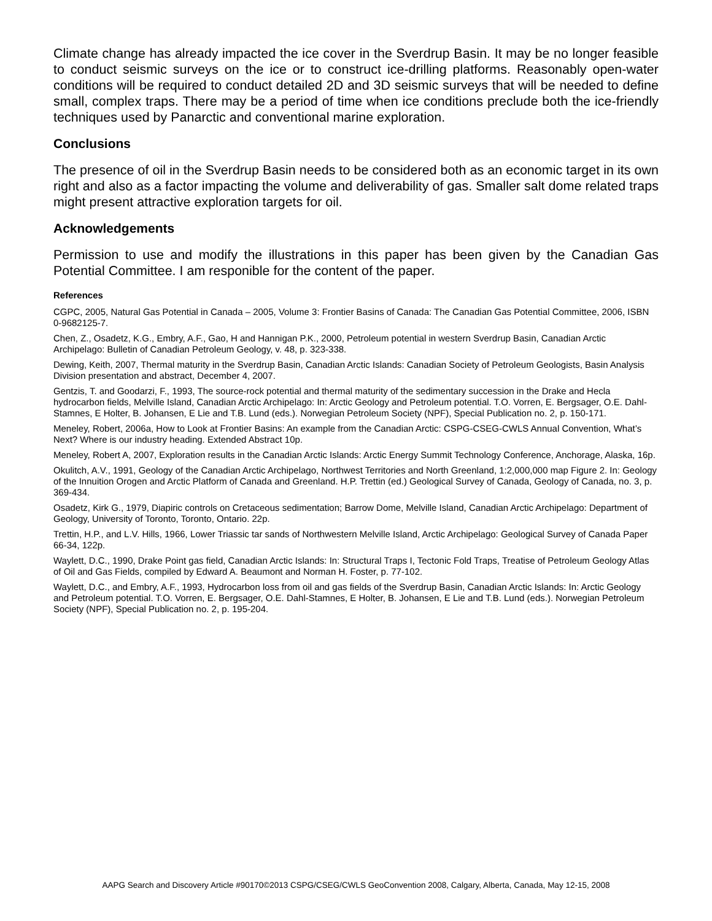Climate change has already impacted the ice cover in the Sverdrup Basin. It may be no longer feasible to conduct seismic surveys on the ice or to construct ice-drilling platforms. Reasonably open-water conditions will be required to conduct detailed 2D and 3D seismic surveys that will be needed to define small, complex traps. There may be a period of time when ice conditions preclude both the ice-friendly techniques used by Panarctic and conventional marine exploration.
Conclusions
The presence of oil in the Sverdrup Basin needs to be considered both as an economic target in its own right and also as a factor impacting the volume and deliverability of gas. Smaller salt dome related traps might present attractive exploration targets for oil.
Acknowledgements
Permission to use and modify the illustrations in this paper has been given by the Canadian Gas Potential Committee. I am responible for the content of the paper.
References
CGPC, 2005, Natural Gas Potential in Canada – 2005, Volume 3: Frontier Basins of Canada: The Canadian Gas Potential Committee, 2006, ISBN 0-9682125-7.
Chen, Z., Osadetz, K.G., Embry, A.F., Gao, H and Hannigan P.K., 2000, Petroleum potential in western Sverdrup Basin, Canadian Arctic Archipelago: Bulletin of Canadian Petroleum Geology, v. 48, p. 323-338.
Dewing, Keith, 2007, Thermal maturity in the Sverdrup Basin, Canadian Arctic Islands: Canadian Society of Petroleum Geologists, Basin Analysis Division presentation and abstract, December 4, 2007.
Gentzis, T. and Goodarzi, F., 1993, The source-rock potential and thermal maturity of the sedimentary succession in the Drake and Hecla hydrocarbon fields, Melville Island, Canadian Arctic Archipelago: In: Arctic Geology and Petroleum potential. T.O. Vorren, E. Bergsager, O.E. Dahl-Stamnes, E Holter, B. Johansen, E Lie and T.B. Lund (eds.). Norwegian Petroleum Society (NPF), Special Publication no. 2, p. 150-171.
Meneley, Robert, 2006a, How to Look at Frontier Basins: An example from the Canadian Arctic: CSPG-CSEG-CWLS Annual Convention, What’s Next? Where is our industry heading. Extended Abstract 10p.
Meneley, Robert A, 2007, Exploration results in the Canadian Arctic Islands: Arctic Energy Summit Technology Conference, Anchorage, Alaska, 16p.
Okulitch, A.V., 1991, Geology of the Canadian Arctic Archipelago, Northwest Territories and North Greenland, 1:2,000,000 map Figure 2. In: Geology of the Innuition Orogen and Arctic Platform of Canada and Greenland. H.P. Trettin (ed.) Geological Survey of Canada, Geology of Canada, no. 3, p. 369-434.
Osadetz, Kirk G., 1979, Diapiric controls on Cretaceous sedimentation; Barrow Dome, Melville Island, Canadian Arctic Archipelago: Department of Geology, University of Toronto, Toronto, Ontario. 22p.
Trettin, H.P., and L.V. Hills, 1966, Lower Triassic tar sands of Northwestern Melville Island, Arctic Archipelago: Geological Survey of Canada Paper 66-34, 122p.
Waylett, D.C., 1990, Drake Point gas field, Canadian Arctic Islands: In: Structural Traps I, Tectonic Fold Traps, Treatise of Petroleum Geology Atlas of Oil and Gas Fields, compiled by Edward A. Beaumont and Norman H. Foster, p. 77-102.
Waylett, D.C., and Embry, A.F., 1993, Hydrocarbon loss from oil and gas fields of the Sverdrup Basin, Canadian Arctic Islands: In: Arctic Geology and Petroleum potential. T.O. Vorren, E. Bergsager, O.E. Dahl-Stamnes, E Holter, B. Johansen, E Lie and T.B. Lund (eds.). Norwegian Petroleum Society (NPF), Special Publication no. 2, p. 195-204.
AAPG Search and Discovery Article #90170©2013 CSPG/CSEG/CWLS GeoConvention 2008, Calgary, Alberta, Canada, May 12-15, 2008